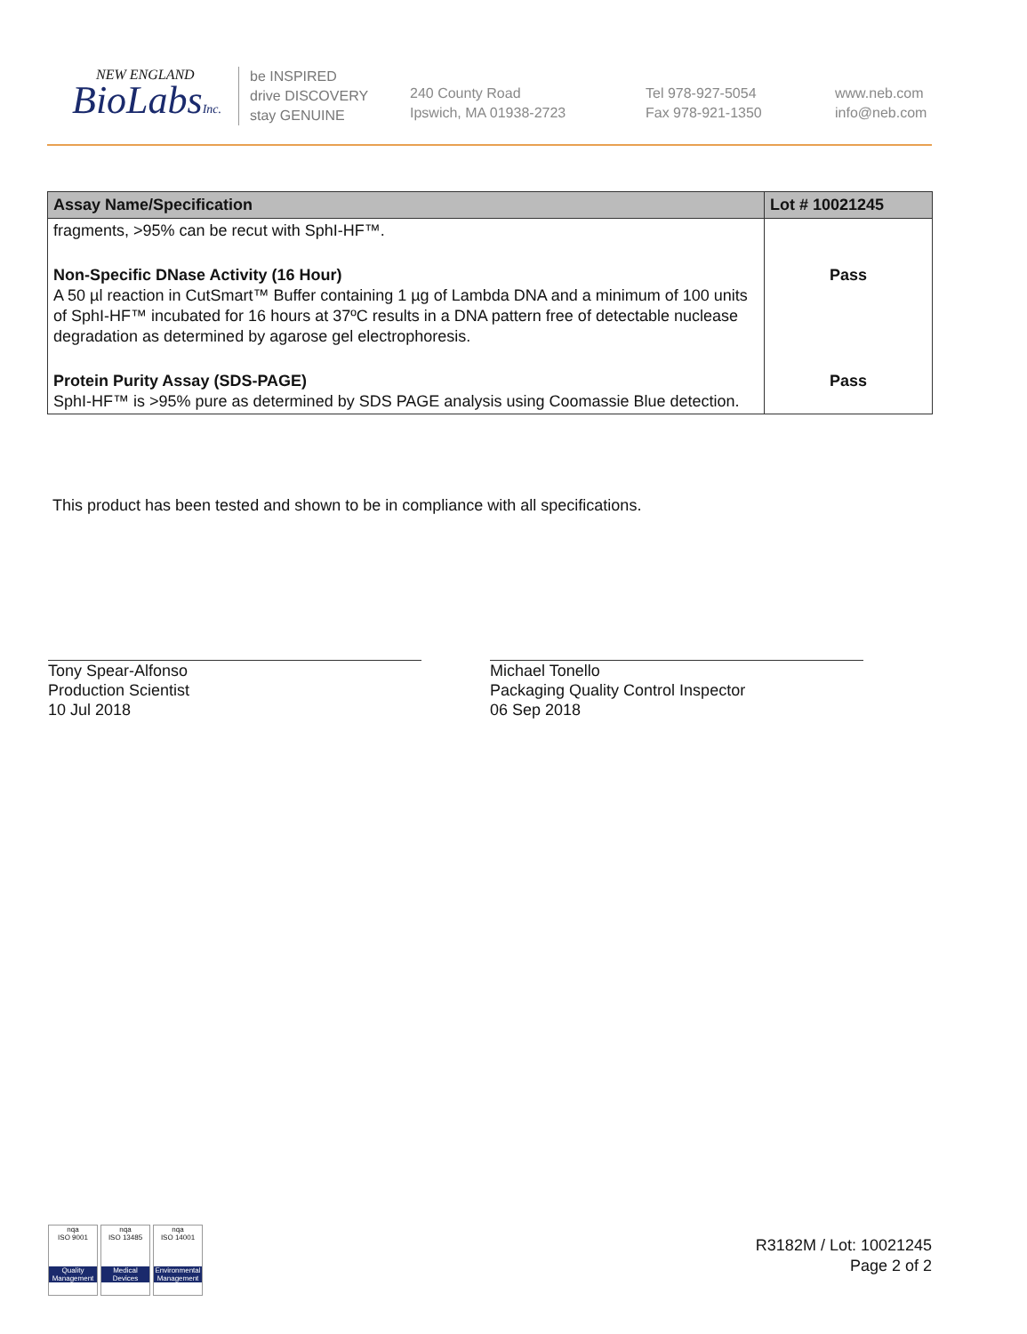NEW ENGLAND
BioLabsInc.
be INSPIRED
drive DISCOVERY
stay GENUINE
240 County Road
Ipswich, MA 01938-2723
Tel 978-927-5054
Fax 978-921-1350
www.neb.com
info@neb.com
| Assay Name/Specification | Lot # 10021245 |
| --- | --- |
| fragments, >95% can be recut with SphI-HF™. | |
| Non-Specific DNase Activity (16 Hour) A 50 µl reaction in CutSmart™ Buffer containing 1 µg of Lambda DNA and a minimum of 100 units of SphI-HF™ incubated for 16 hours at 37ºC results in a DNA pattern free of detectable nuclease degradation as determined by agarose gel electrophoresis. | Pass |
| Protein Purity Assay (SDS-PAGE) SphI-HF™ is >95% pure as determined by SDS PAGE analysis using Coomassie Blue detection. | Pass |
This product has been tested and shown to be in compliance with all specifications.
Tony Spear-Alfonso
Production Scientist
10 Jul 2018
Michael Tonello
Packaging Quality Control Inspector
06 Sep 2018
nqa
ISO 9001
Quality Management
nqa
ISO 13485
Medical Devices
nqa
ISO 14001
Environmental Management
R3182M / Lot: 10021245
Page 2 of 2